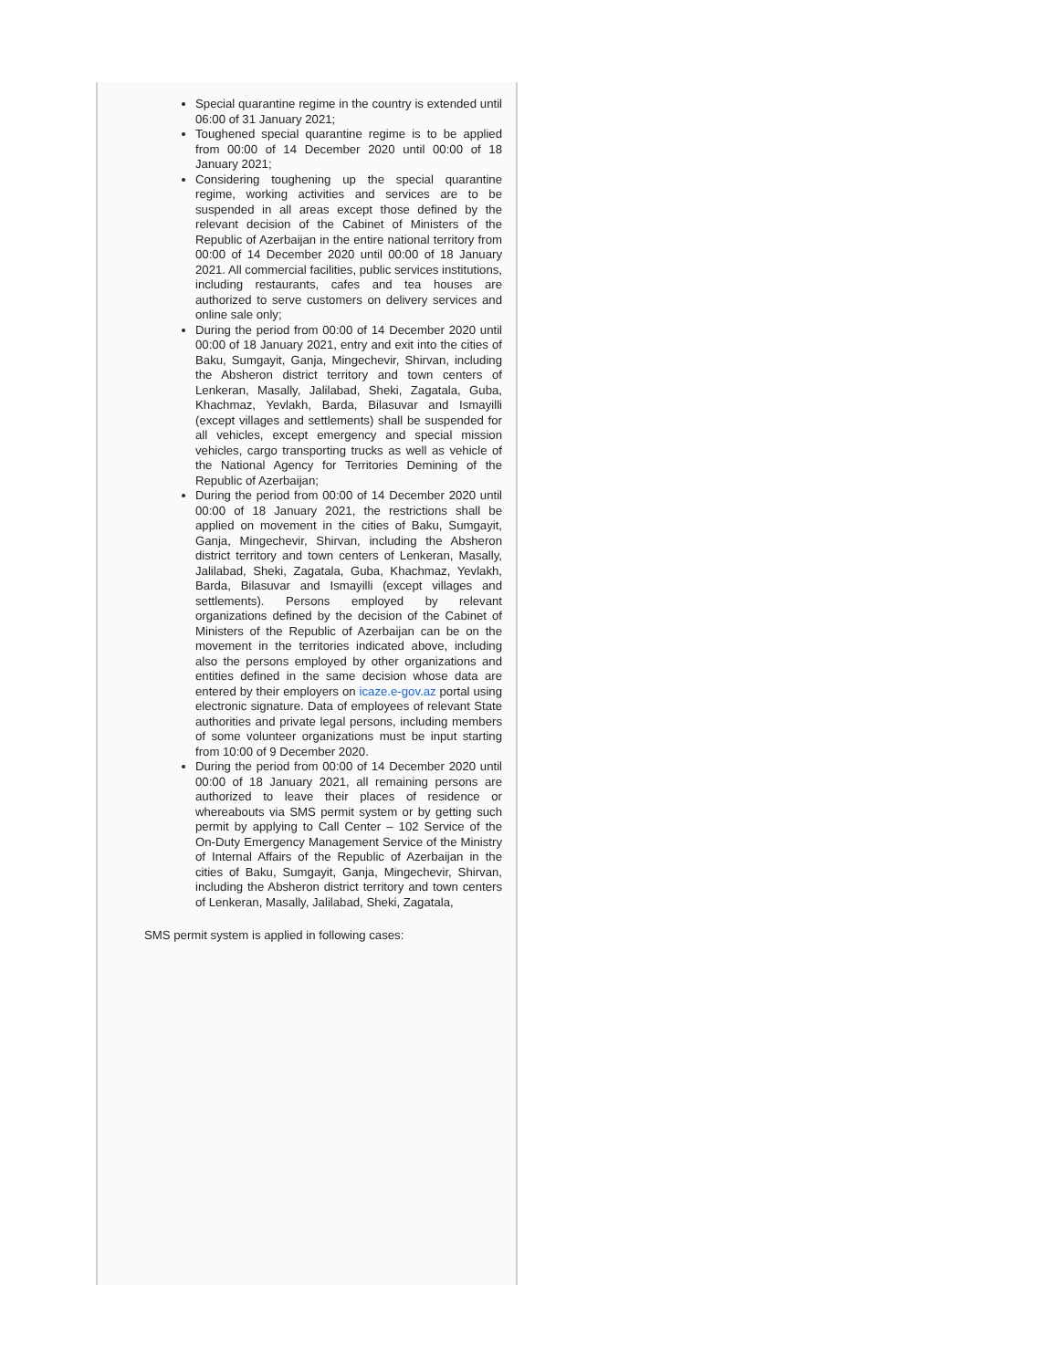Special quarantine regime in the country is extended until 06:00 of 31 January 2021;
Toughened special quarantine regime is to be applied from 00:00 of 14 December 2020 until 00:00 of 18 January 2021;
Considering toughening up the special quarantine regime, working activities and services are to be suspended in all areas except those defined by the relevant decision of the Cabinet of Ministers of the Republic of Azerbaijan in the entire national territory from 00:00 of 14 December 2020 until 00:00 of 18 January 2021. All commercial facilities, public services institutions, including restaurants, cafes and tea houses are authorized to serve customers on delivery services and online sale only;
During the period from 00:00 of 14 December 2020 until 00:00 of 18 January 2021, entry and exit into the cities of Baku, Sumgayit, Ganja, Mingechevir, Shirvan, including the Absheron district territory and town centers of Lenkeran, Masally, Jalilabad, Sheki, Zagatala, Guba, Khachmaz, Yevlakh, Barda, Bilasuvar and Ismayilli (except villages and settlements) shall be suspended for all vehicles, except emergency and special mission vehicles, cargo transporting trucks as well as vehicle of the National Agency for Territories Demining of the Republic of Azerbaijan;
During the period from 00:00 of 14 December 2020 until 00:00 of 18 January 2021, the restrictions shall be applied on movement in the cities of Baku, Sumgayit, Ganja, Mingechevir, Shirvan, including the Absheron district territory and town centers of Lenkeran, Masally, Jalilabad, Sheki, Zagatala, Guba, Khachmaz, Yevlakh, Barda, Bilasuvar and Ismayilli (except villages and settlements). Persons employed by relevant organizations defined by the decision of the Cabinet of Ministers of the Republic of Azerbaijan can be on the movement in the territories indicated above, including also the persons employed by other organizations and entities defined in the same decision whose data are entered by their employers on icaze.e-gov.az portal using electronic signature. Data of employees of relevant State authorities and private legal persons, including members of some volunteer organizations must be input starting from 10:00 of 9 December 2020.
During the period from 00:00 of 14 December 2020 until 00:00 of 18 January 2021, all remaining persons are authorized to leave their places of residence or whereabouts via SMS permit system or by getting such permit by applying to Call Center – 102 Service of the On-Duty Emergency Management Service of the Ministry of Internal Affairs of the Republic of Azerbaijan in the cities of Baku, Sumgayit, Ganja, Mingechevir, Shirvan, including the Absheron district territory and town centers of Lenkeran, Masally, Jalilabad, Sheki, Zagatala,
SMS permit system is applied in following cases: